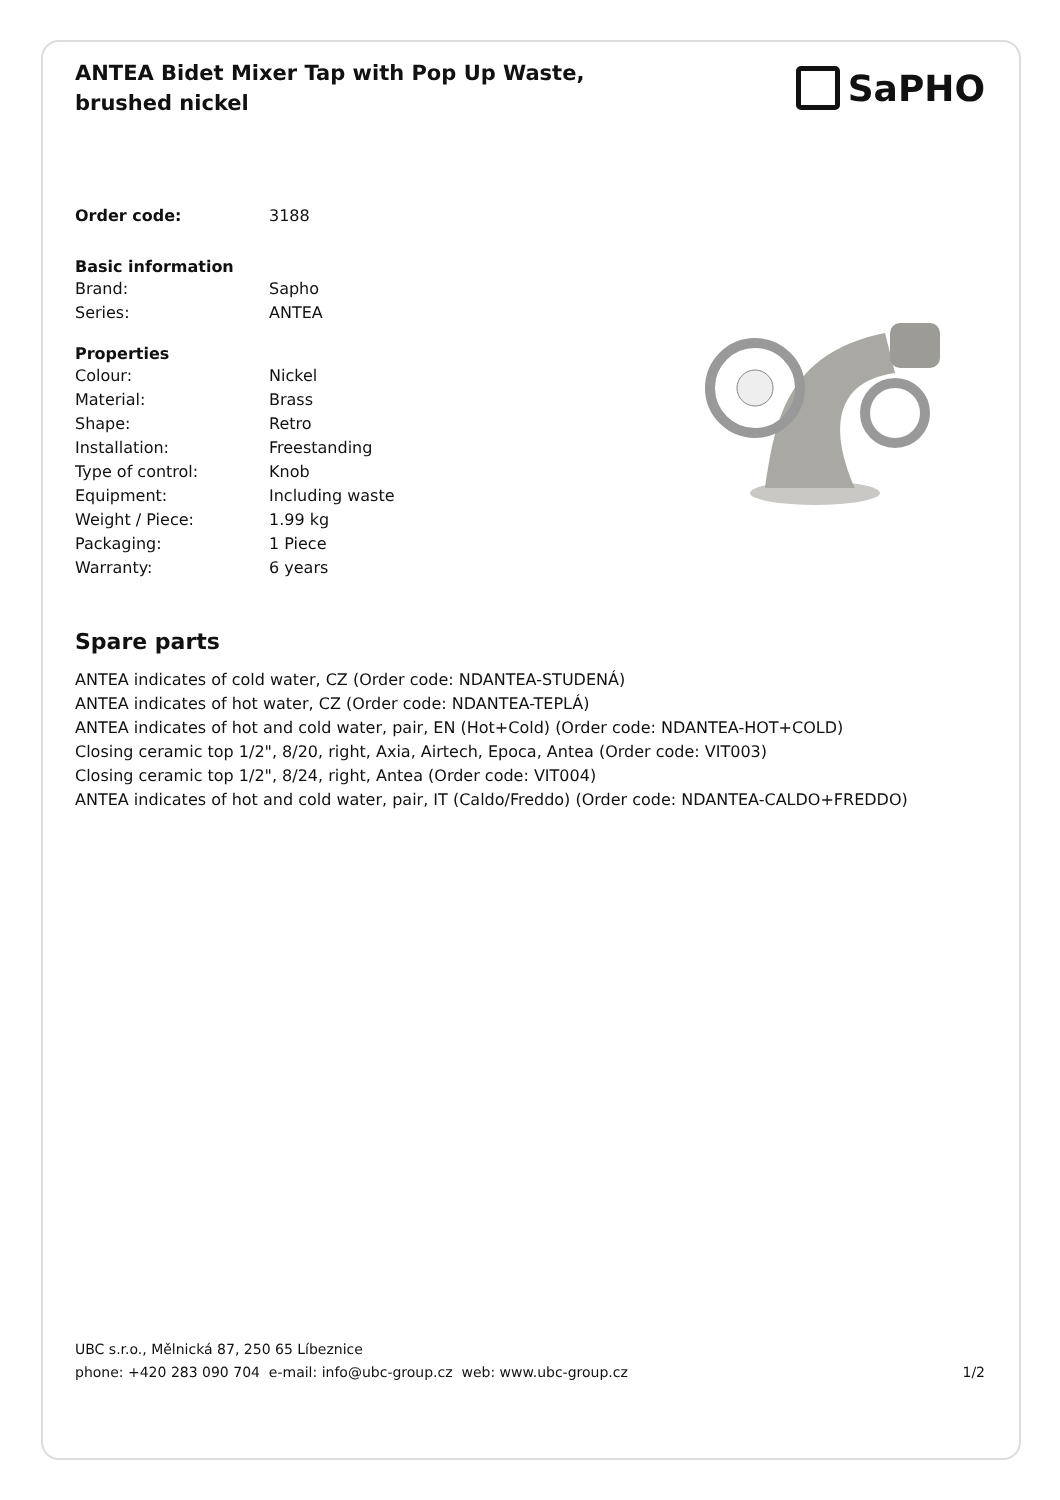ANTEA Bidet Mixer Tap with Pop Up Waste, brushed nickel
SaPHO
| Order code: | 3188 |
Basic information
| Brand: | Sapho |
| Series: | ANTEA |
Properties
| Colour: | Nickel |
| Material: | Brass |
| Shape: | Retro |
| Installation: | Freestanding |
| Type of control: | Knob |
| Equipment: | Including waste |
| Weight / Piece: | 1.99 kg |
| Packaging: | 1 Piece |
| Warranty: | 6 years |
Spare parts
ANTEA indicates of cold water, CZ (Order code: NDANTEA-STUDENÁ)
ANTEA indicates of hot water, CZ (Order code: NDANTEA-TEPLÁ)
ANTEA indicates of hot and cold water, pair, EN (Hot+Cold) (Order code: NDANTEA-HOT+COLD)
Closing ceramic top 1/2", 8/20, right, Axia, Airtech, Epoca, Antea (Order code: VIT003)
Closing ceramic top 1/2", 8/24, right, Antea (Order code: VIT004)
ANTEA indicates of hot and cold water, pair, IT (Caldo/Freddo) (Order code: NDANTEA-CALDO+FREDDO)
UBC s.r.o., Mělnická 87, 250 65 Líbeznice
phone: +420 283 090 704 e-mail: info@ubc-group.cz web: www.ubc-group.cz
1/2